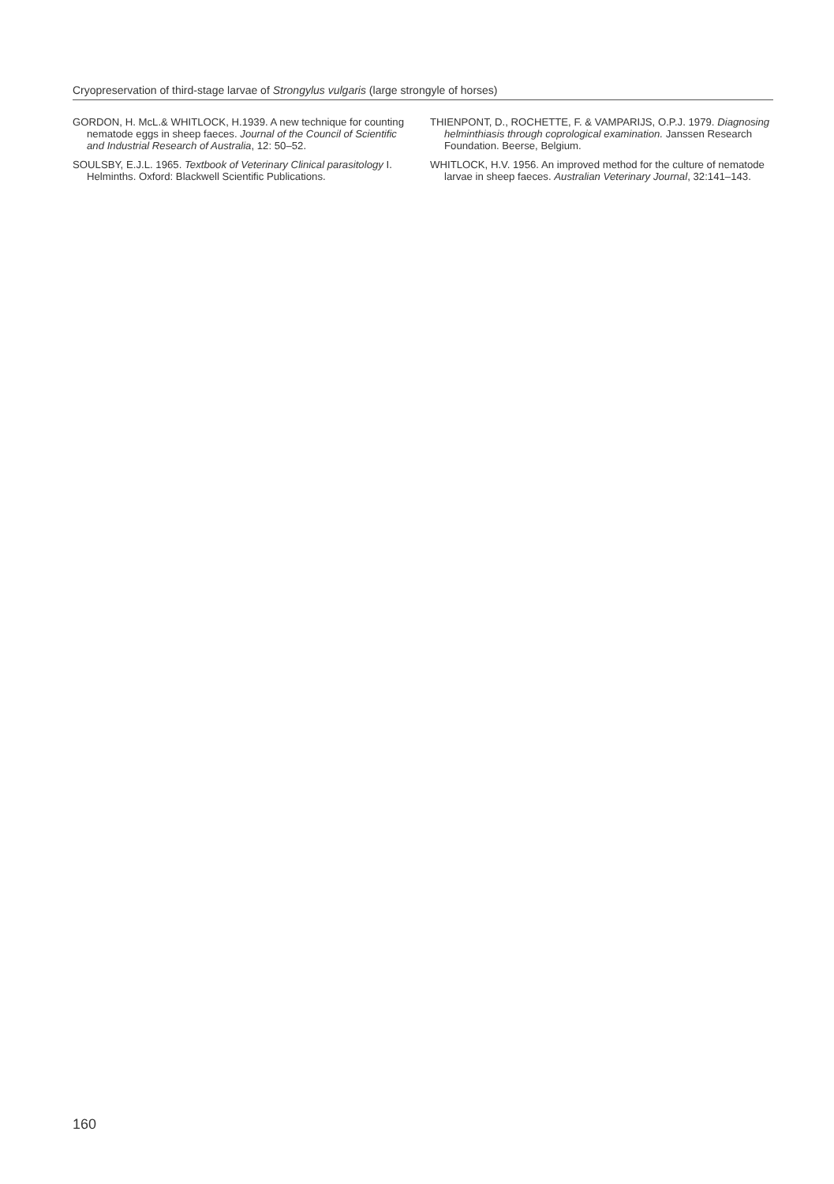Cryopreservation of third-stage larvae of Strongylus vulgaris (large strongyle of horses)
GORDON, H. McL.& WHITLOCK, H.1939. A new technique for counting nematode eggs in sheep faeces. Journal of the Council of Scientific and Industrial Research of Australia, 12: 50–52.
SOULSBY, E.J.L. 1965. Textbook of Veterinary Clinical parasitology I. Helminths. Oxford: Blackwell Scientific Publications.
THIENPONT, D., ROCHETTE, F. & VAMPARIJS, O.P.J. 1979. Diagnosing helminthiasis through coprological examination. Janssen Research Foundation. Beerse, Belgium.
WHITLOCK, H.V. 1956. An improved method for the culture of nematode larvae in sheep faeces. Australian Veterinary Journal, 32:141–143.
160